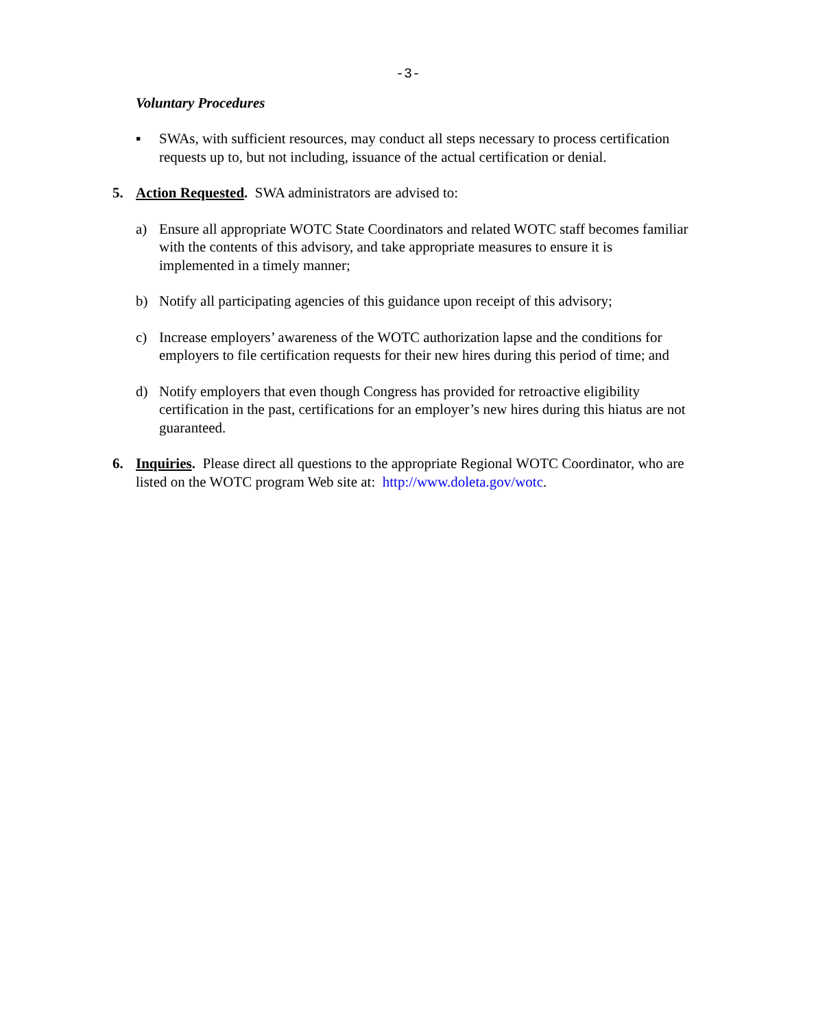-3-
Voluntary Procedures
▪ SWAs, with sufficient resources, may conduct all steps necessary to process certification requests up to, but not including, issuance of the actual certification or denial.
5. Action Requested. SWA administrators are advised to:
a) Ensure all appropriate WOTC State Coordinators and related WOTC staff becomes familiar with the contents of this advisory, and take appropriate measures to ensure it is implemented in a timely manner;
b) Notify all participating agencies of this guidance upon receipt of this advisory;
c) Increase employers’ awareness of the WOTC authorization lapse and the conditions for employers to file certification requests for their new hires during this period of time; and
d) Notify employers that even though Congress has provided for retroactive eligibility certification in the past, certifications for an employer’s new hires during this hiatus are not guaranteed.
6. Inquiries. Please direct all questions to the appropriate Regional WOTC Coordinator, who are listed on the WOTC program Web site at: http://www.doleta.gov/wotc.